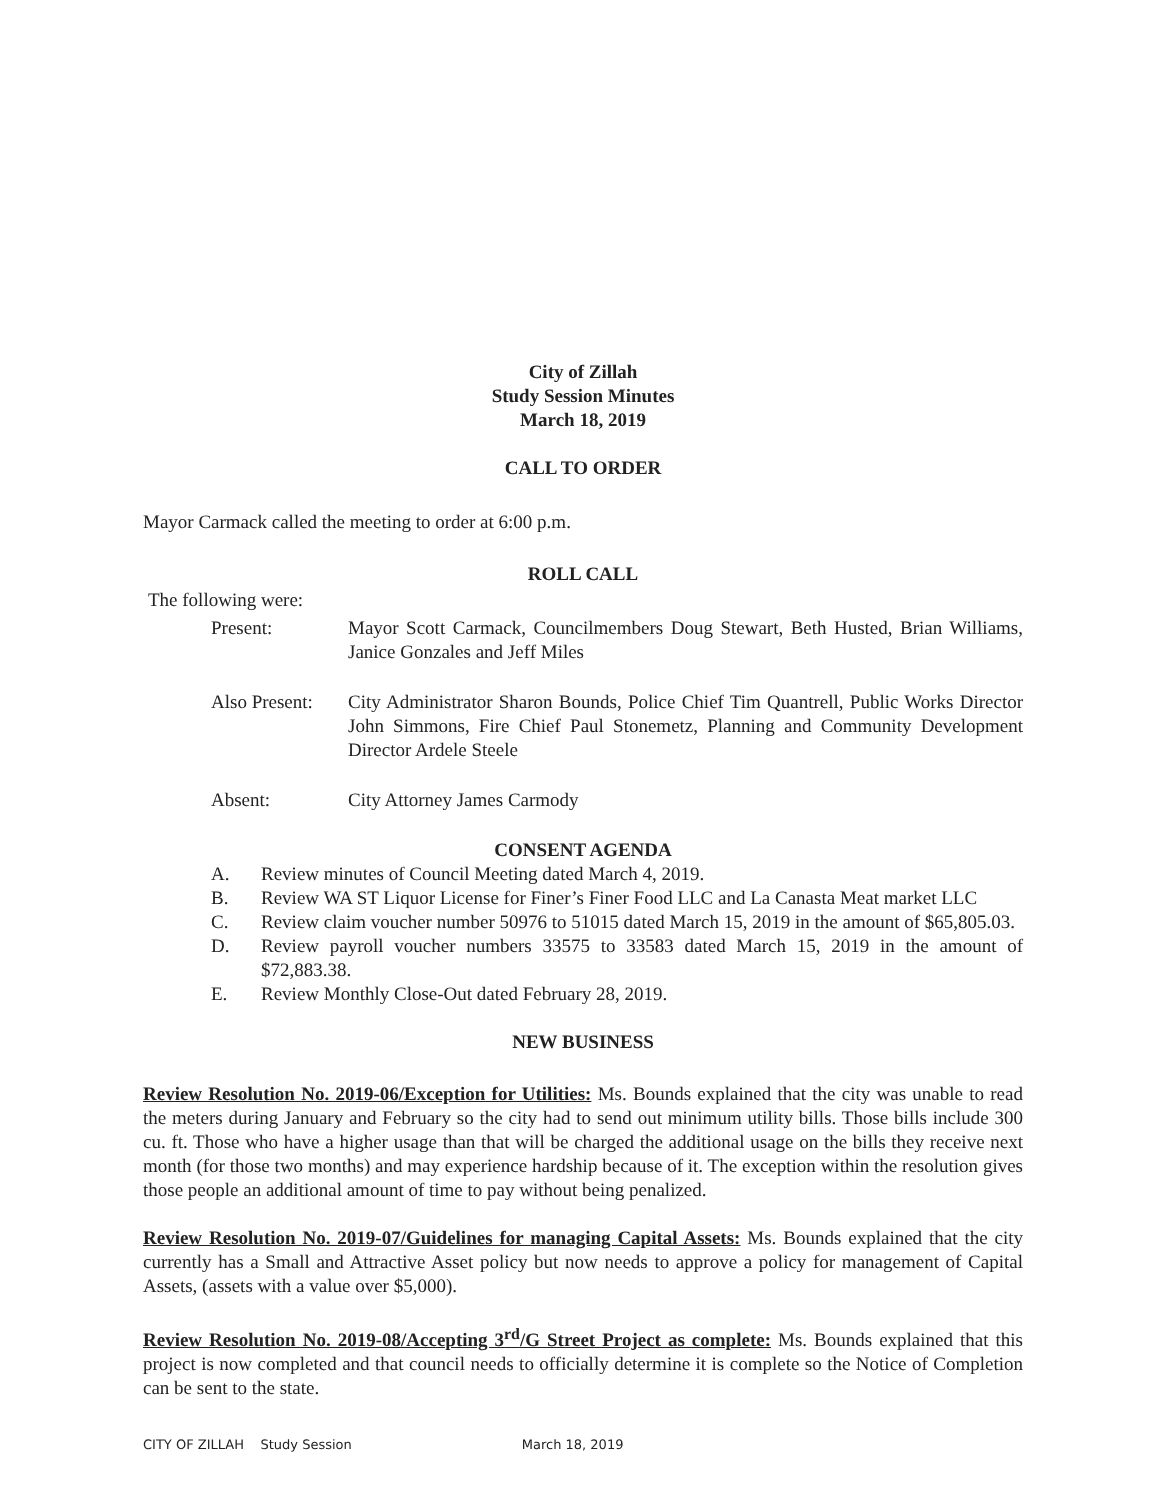City of Zillah
Study Session Minutes
March 18, 2019
CALL TO ORDER
Mayor Carmack called the meeting to order at 6:00 p.m.
ROLL CALL
The following were:
| Present: | Mayor Scott Carmack, Councilmembers Doug Stewart, Beth Husted, Brian Williams, Janice Gonzales and Jeff Miles |
| Also Present: | City Administrator Sharon Bounds, Police Chief Tim Quantrell, Public Works Director John Simmons, Fire Chief Paul Stonemetz, Planning and Community Development Director Ardele Steele |
| Absent: | City Attorney James Carmody |
CONSENT AGENDA
| A. | Review minutes of Council Meeting dated March 4, 2019. |
| B. | Review WA ST Liquor License for Finer’s Finer Food LLC and La Canasta Meat market LLC |
| C. | Review claim voucher number 50976 to 51015 dated March 15, 2019 in the amount of $65,805.03. |
| D. | Review payroll voucher numbers 33575 to 33583 dated March 15, 2019 in the amount of $72,883.38. |
| E. | Review Monthly Close-Out dated February 28, 2019. |
NEW BUSINESS
Review Resolution No. 2019-06/Exception for Utilities: Ms. Bounds explained that the city was unable to read the meters during January and February so the city had to send out minimum utility bills. Those bills include 300 cu. ft. Those who have a higher usage than that will be charged the additional usage on the bills they receive next month (for those two months) and may experience hardship because of it. The exception within the resolution gives those people an additional amount of time to pay without being penalized.
Review Resolution No. 2019-07/Guidelines for managing Capital Assets: Ms. Bounds explained that the city currently has a Small and Attractive Asset policy but now needs to approve a policy for management of Capital Assets, (assets with a value over $5,000).
Review Resolution No. 2019-08/Accepting 3<sup>rd</sup>/G Street Project as complete: Ms. Bounds explained that this project is now completed and that council needs to officially determine it is complete so the Notice of Completion can be sent to the state.
CITY OF ZILLAH Study Session March 18, 2019